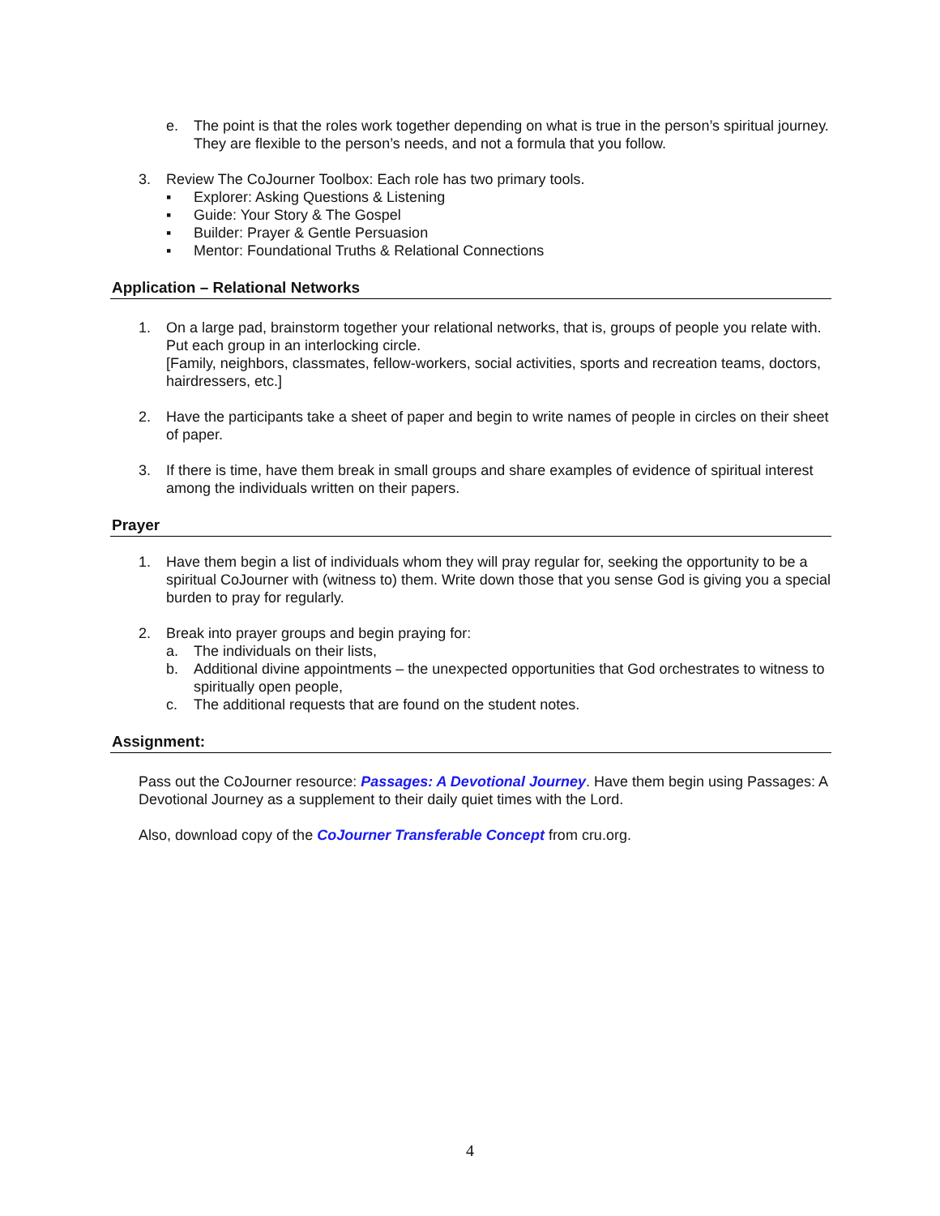e. The point is that the roles work together depending on what is true in the person’s spiritual journey. They are flexible to the person’s needs, and not a formula that you follow.
3. Review The CoJourner Toolbox: Each role has two primary tools.
▪ Explorer: Asking Questions & Listening
▪ Guide: Your Story & The Gospel
▪ Builder: Prayer & Gentle Persuasion
▪ Mentor: Foundational Truths & Relational Connections
Application – Relational Networks
1. On a large pad, brainstorm together your relational networks, that is, groups of people you relate with. Put each group in an interlocking circle.
[Family, neighbors, classmates, fellow-workers, social activities, sports and recreation teams, doctors, hairdressers, etc.]
2. Have the participants take a sheet of paper and begin to write names of people in circles on their sheet of paper.
3. If there is time, have them break in small groups and share examples of evidence of spiritual interest among the individuals written on their papers.
Prayer
1. Have them begin a list of individuals whom they will pray regular for, seeking the opportunity to be a spiritual CoJourner with (witness to) them. Write down those that you sense God is giving you a special burden to pray for regularly.
2. Break into prayer groups and begin praying for:
a. The individuals on their lists,
b. Additional divine appointments – the unexpected opportunities that God orchestrates to witness to spiritually open people,
c. The additional requests that are found on the student notes.
Assignment:
Pass out the CoJourner resource: Passages: A Devotional Journey. Have them begin using Passages: A Devotional Journey as a supplement to their daily quiet times with the Lord.
Also, download copy of the CoJourner Transferable Concept from cru.org.
4